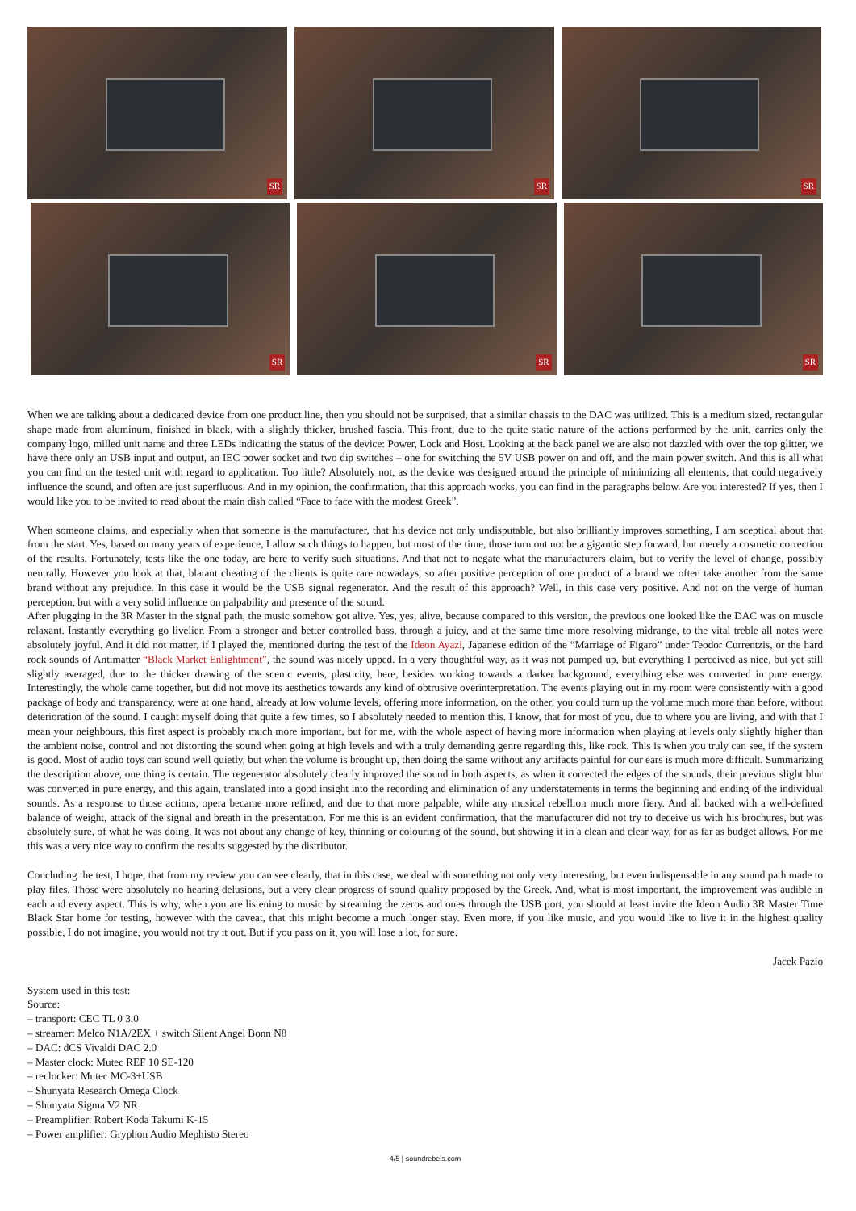SR
SR
SR
SR
SR
SR
When we are talking about a dedicated device from one product line, then you should not be surprised, that a similar chassis to the DAC was utilized. This is a medium sized, rectangular shape made from aluminum, finished in black, with a slightly thicker, brushed fascia. This front, due to the quite static nature of the actions performed by the unit, carries only the company logo, milled unit name and three LEDs indicating the status of the device: Power, Lock and Host. Looking at the back panel we are also not dazzled with over the top glitter, we have there only an USB input and output, an IEC power socket and two dip switches – one for switching the 5V USB power on and off, and the main power switch. And this is all what you can find on the tested unit with regard to application. Too little? Absolutely not, as the device was designed around the principle of minimizing all elements, that could negatively influence the sound, and often are just superfluous. And in my opinion, the confirmation, that this approach works, you can find in the paragraphs below. Are you interested? If yes, then I would like you to be invited to read about the main dish called “Face to face with the modest Greek”.
When someone claims, and especially when that someone is the manufacturer, that his device not only undisputable, but also brilliantly improves something, I am sceptical about that from the start. Yes, based on many years of experience, I allow such things to happen, but most of the time, those turn out not be a gigantic step forward, but merely a cosmetic correction of the results. Fortunately, tests like the one today, are here to verify such situations. And that not to negate what the manufacturers claim, but to verify the level of change, possibly neutrally. However you look at that, blatant cheating of the clients is quite rare nowadays, so after positive perception of one product of a brand we often take another from the same brand without any prejudice. In this case it would be the USB signal regenerator. And the result of this approach? Well, in this case very positive. And not on the verge of human perception, but with a very solid influence on palpability and presence of the sound.
After plugging in the 3R Master in the signal path, the music somehow got alive. Yes, yes, alive, because compared to this version, the previous one looked like the DAC was on muscle relaxant. Instantly everything go livelier. From a stronger and better controlled bass, through a juicy, and at the same time more resolving midrange, to the vital treble all notes were absolutely joyful. And it did not matter, if I played the, mentioned during the test of the Ideon Ayazi, Japanese edition of the “Marriage of Figaro” under Teodor Currentzis, or the hard rock sounds of Antimatter “Black Market Enlightment”, the sound was nicely upped. In a very thoughtful way, as it was not pumped up, but everything I perceived as nice, but yet still slightly averaged, due to the thicker drawing of the scenic events, plasticity, here, besides working towards a darker background, everything else was converted in pure energy. Interestingly, the whole came together, but did not move its aesthetics towards any kind of obtrusive overinterpretation. The events playing out in my room were consistently with a good package of body and transparency, were at one hand, already at low volume levels, offering more information, on the other, you could turn up the volume much more than before, without deterioration of the sound. I caught myself doing that quite a few times, so I absolutely needed to mention this. I know, that for most of you, due to where you are living, and with that I mean your neighbours, this first aspect is probably much more important, but for me, with the whole aspect of having more information when playing at levels only slightly higher than the ambient noise, control and not distorting the sound when going at high levels and with a truly demanding genre regarding this, like rock. This is when you truly can see, if the system is good. Most of audio toys can sound well quietly, but when the volume is brought up, then doing the same without any artifacts painful for our ears is much more difficult. Summarizing the description above, one thing is certain. The regenerator absolutely clearly improved the sound in both aspects, as when it corrected the edges of the sounds, their previous slight blur was converted in pure energy, and this again, translated into a good insight into the recording and elimination of any understatements in terms the beginning and ending of the individual sounds. As a response to those actions, opera became more refined, and due to that more palpable, while any musical rebellion much more fiery. And all backed with a well-defined balance of weight, attack of the signal and breath in the presentation. For me this is an evident confirmation, that the manufacturer did not try to deceive us with his brochures, but was absolutely sure, of what he was doing. It was not about any change of key, thinning or colouring of the sound, but showing it in a clean and clear way, for as far as budget allows. For me this was a very nice way to confirm the results suggested by the distributor.
Concluding the test, I hope, that from my review you can see clearly, that in this case, we deal with something not only very interesting, but even indispensable in any sound path made to play files. Those were absolutely no hearing delusions, but a very clear progress of sound quality proposed by the Greek. And, what is most important, the improvement was audible in each and every aspect. This is why, when you are listening to music by streaming the zeros and ones through the USB port, you should at least invite the Ideon Audio 3R Master Time Black Star home for testing, however with the caveat, that this might become a much longer stay. Even more, if you like music, and you would like to live it in the highest quality possible, I do not imagine, you would not try it out. But if you pass on it, you will lose a lot, for sure.
Jacek Pazio
System used in this test:
Source:
– transport: CEC TL 0 3.0
– streamer: Melco N1A/2EX + switch Silent Angel Bonn N8
– DAC: dCS Vivaldi DAC 2.0
– Master clock: Mutec REF 10 SE-120
– reclocker: Mutec MC-3+USB
– Shunyata Research Omega Clock
– Shunyata Sigma V2 NR
– Preamplifier: Robert Koda Takumi K-15
– Power amplifier: Gryphon Audio Mephisto Stereo
4/5 | soundrebels.com